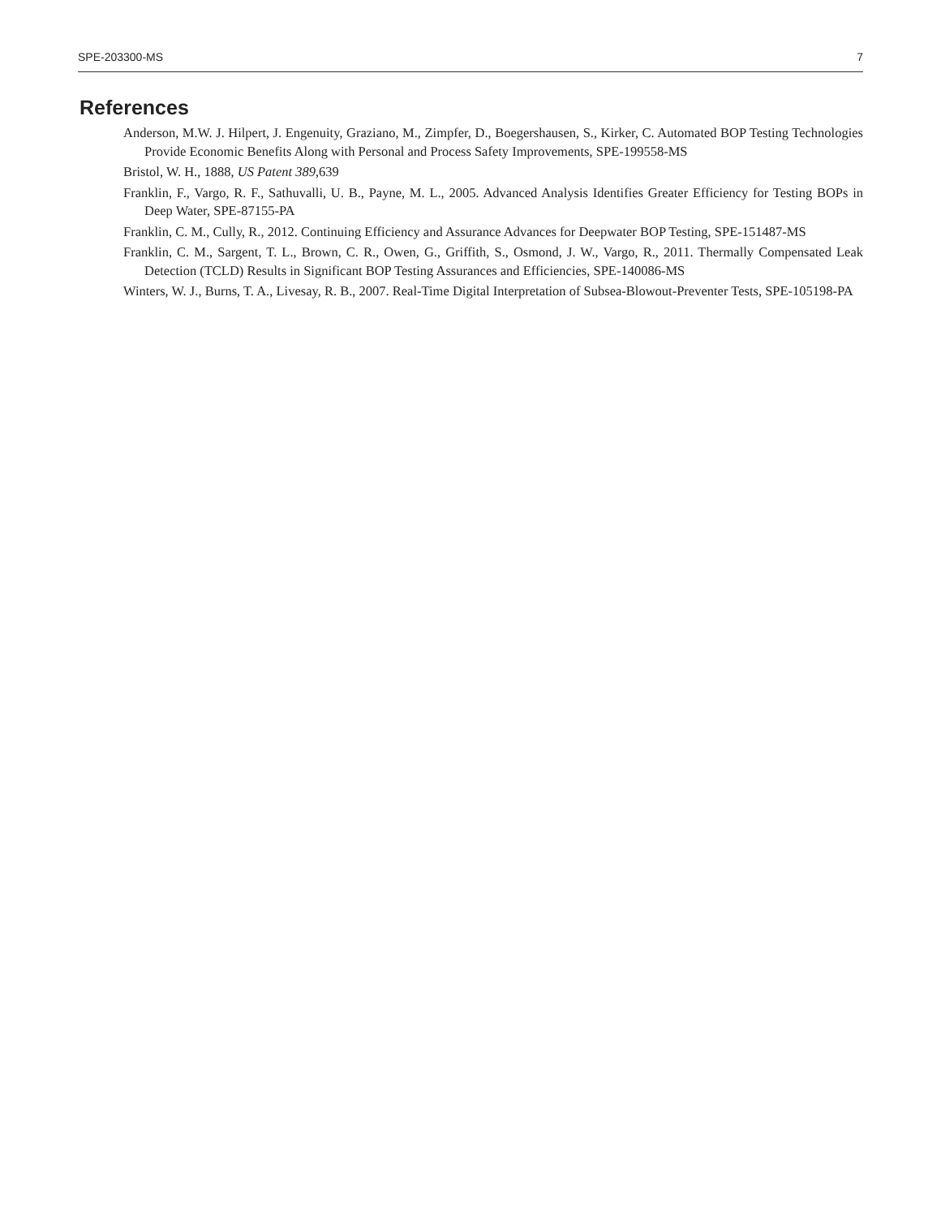SPE-203300-MS 7
References
Anderson, M.W. J. Hilpert, J. Engenuity, Graziano, M., Zimpfer, D., Boegershausen, S., Kirker, C. Automated BOP Testing Technologies Provide Economic Benefits Along with Personal and Process Safety Improvements, SPE-199558-MS
Bristol, W. H., 1888, US Patent 389,639
Franklin, F., Vargo, R. F., Sathuvalli, U. B., Payne, M. L., 2005. Advanced Analysis Identifies Greater Efficiency for Testing BOPs in Deep Water, SPE-87155-PA
Franklin, C. M., Cully, R., 2012. Continuing Efficiency and Assurance Advances for Deepwater BOP Testing, SPE-151487-MS
Franklin, C. M., Sargent, T. L., Brown, C. R., Owen, G., Griffith, S., Osmond, J. W., Vargo, R., 2011. Thermally Compensated Leak Detection (TCLD) Results in Significant BOP Testing Assurances and Efficiencies, SPE-140086-MS
Winters, W. J., Burns, T. A., Livesay, R. B., 2007. Real-Time Digital Interpretation of Subsea-Blowout-Preventer Tests, SPE-105198-PA